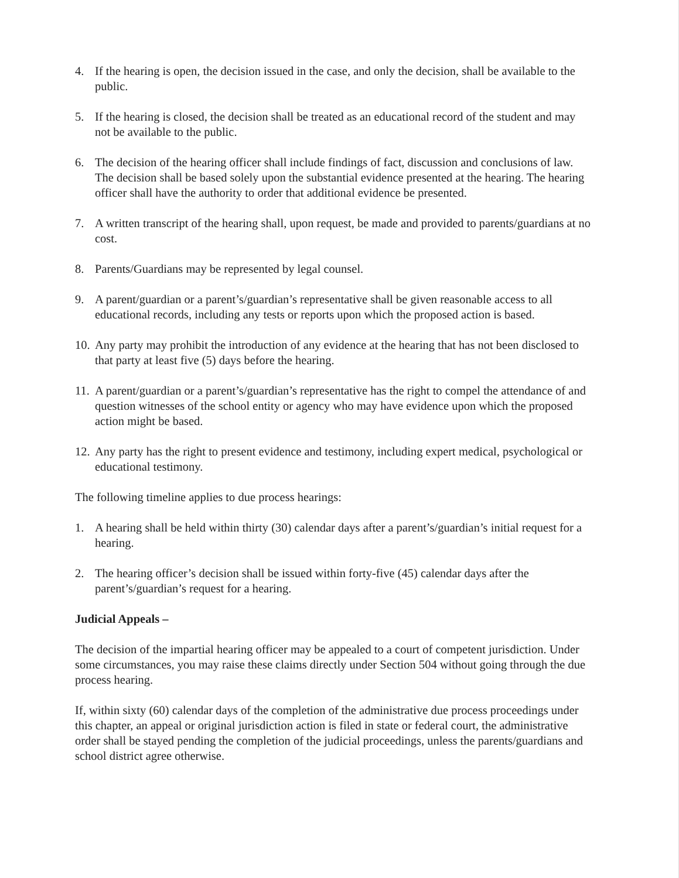4. If the hearing is open, the decision issued in the case, and only the decision, shall be available to the public.
5. If the hearing is closed, the decision shall be treated as an educational record of the student and may not be available to the public.
6. The decision of the hearing officer shall include findings of fact, discussion and conclusions of law. The decision shall be based solely upon the substantial evidence presented at the hearing. The hearing officer shall have the authority to order that additional evidence be presented.
7. A written transcript of the hearing shall, upon request, be made and provided to parents/guardians at no cost.
8. Parents/Guardians may be represented by legal counsel.
9. A parent/guardian or a parent’s/guardian’s representative shall be given reasonable access to all educational records, including any tests or reports upon which the proposed action is based.
10. Any party may prohibit the introduction of any evidence at the hearing that has not been disclosed to that party at least five (5) days before the hearing.
11. A parent/guardian or a parent’s/guardian’s representative has the right to compel the attendance of and question witnesses of the school entity or agency who may have evidence upon which the proposed action might be based.
12. Any party has the right to present evidence and testimony, including expert medical, psychological or educational testimony.
The following timeline applies to due process hearings:
1. A hearing shall be held within thirty (30) calendar days after a parent’s/guardian’s initial request for a hearing.
2. The hearing officer’s decision shall be issued within forty-five (45) calendar days after the parent’s/guardian’s request for a hearing.
Judicial Appeals –
The decision of the impartial hearing officer may be appealed to a court of competent jurisdiction. Under some circumstances, you may raise these claims directly under Section 504 without going through the due process hearing.
If, within sixty (60) calendar days of the completion of the administrative due process proceedings under this chapter, an appeal or original jurisdiction action is filed in state or federal court, the administrative order shall be stayed pending the completion of the judicial proceedings, unless the parents/guardians and school district agree otherwise.